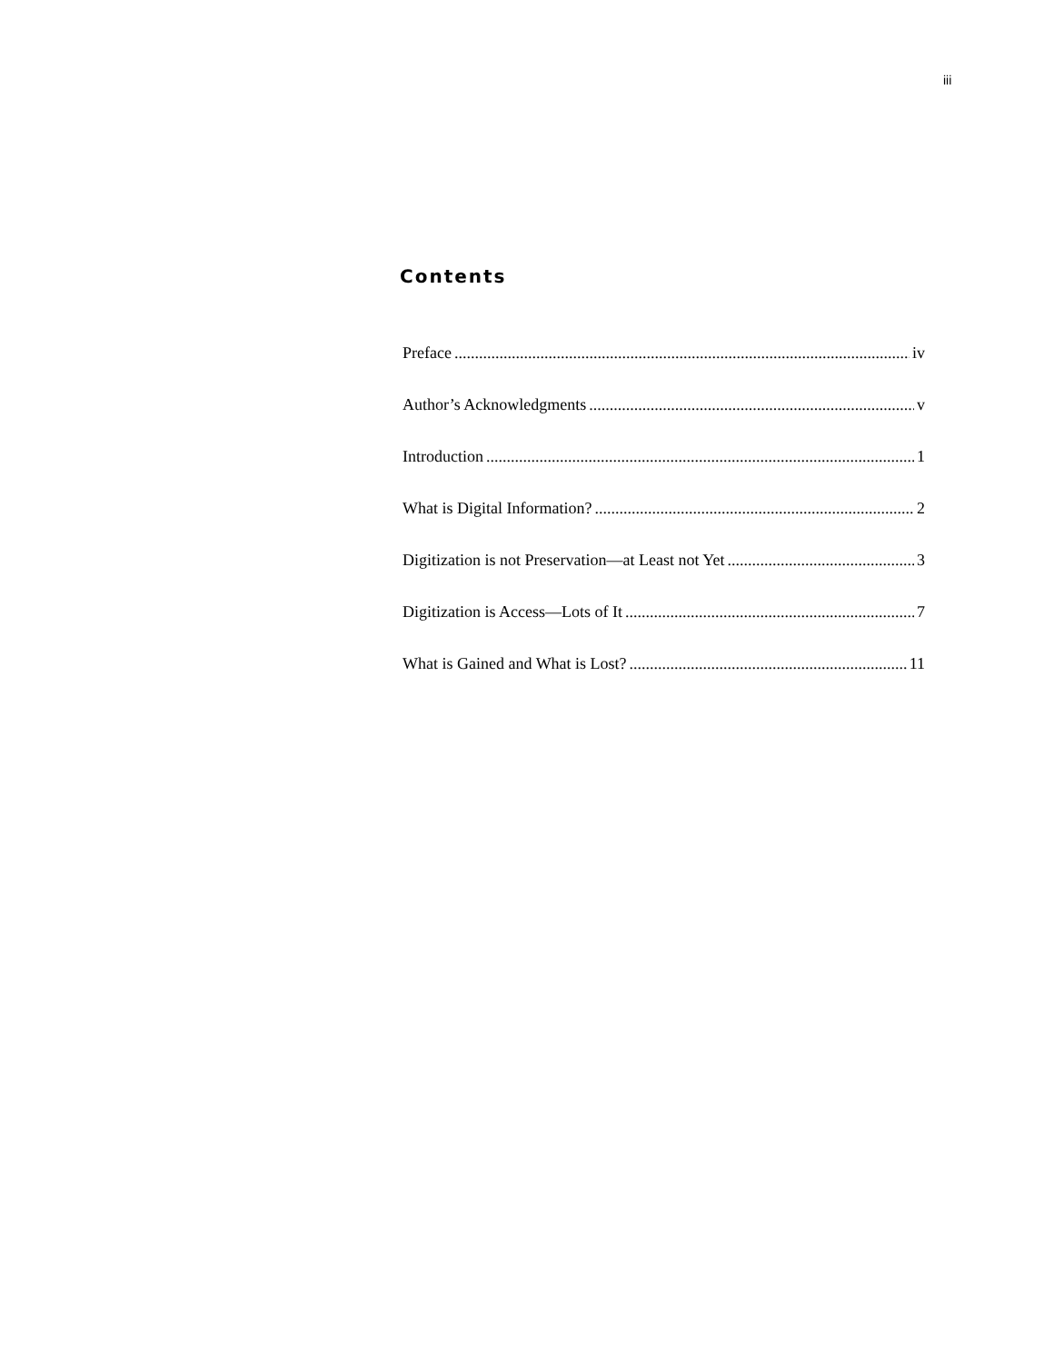iii
Contents
Preface iv
Author’s Acknowledgments v
Introduction 1
What is Digital Information? 2
Digitization is not Preservation—at Least not Yet 3
Digitization is Access—Lots of It 7
What is Gained and What is Lost? 11